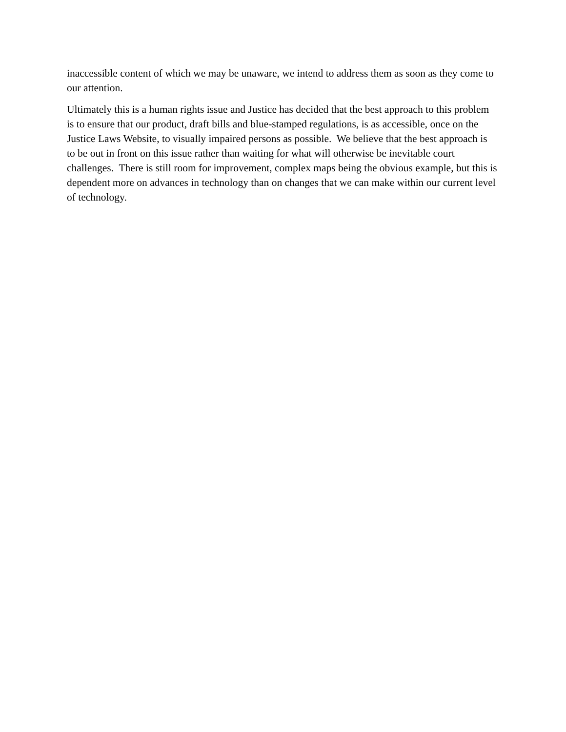inaccessible content of which we may be unaware, we intend to address them as soon as they come to our attention.
Ultimately this is a human rights issue and Justice has decided that the best approach to this problem is to ensure that our product, draft bills and blue-stamped regulations, is as accessible, once on the Justice Laws Website, to visually impaired persons as possible. We believe that the best approach is to be out in front on this issue rather than waiting for what will otherwise be inevitable court challenges. There is still room for improvement, complex maps being the obvious example, but this is dependent more on advances in technology than on changes that we can make within our current level of technology.